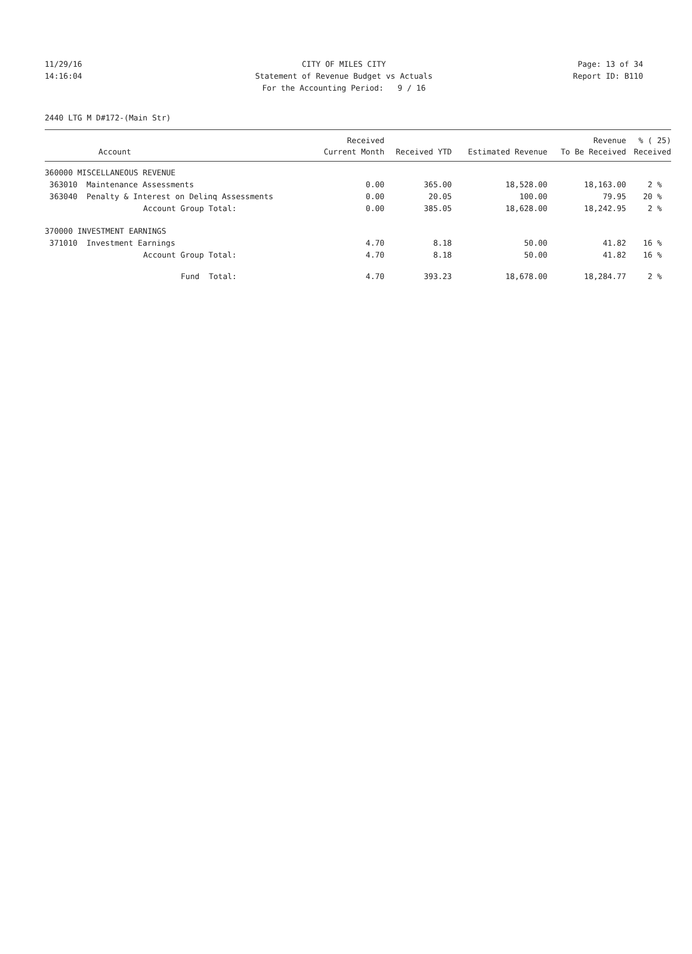11/29/16 CITY OF MILES CITY Page: 13 of 34
14:16:04 Statement of Revenue Budget vs Actuals Report ID: B110
For the Accounting Period: 9 / 16
2440 LTG M D#172-(Main Str)
| | | Received | | | Revenue | % ( 25) |
| --- | --- | --- | --- | --- | --- | --- |
| | Account | Current Month | Received YTD | Estimated Revenue | To Be Received | Received |
| 360000 MISCELLANEOUS REVENUE | | | | | | |
| 363010 | Maintenance Assessments | 0.00 | 365.00 | 18,528.00 | 18,163.00 | 2 % |
| 363040 | Penalty & Interest on Delinq Assessments | 0.00 | 20.05 | 100.00 | 79.95 | 20 % |
| | Account Group Total: | 0.00 | 385.05 | 18,628.00 | 18,242.95 | 2 % |
| 370000 INVESTMENT EARNINGS | | | | | | |
| 371010 | Investment Earnings | 4.70 | 8.18 | 50.00 | 41.82 | 16 % |
| | Account Group Total: | 4.70 | 8.18 | 50.00 | 41.82 | 16 % |
| | Fund Total: | 4.70 | 393.23 | 18,678.00 | 18,284.77 | 2 % |